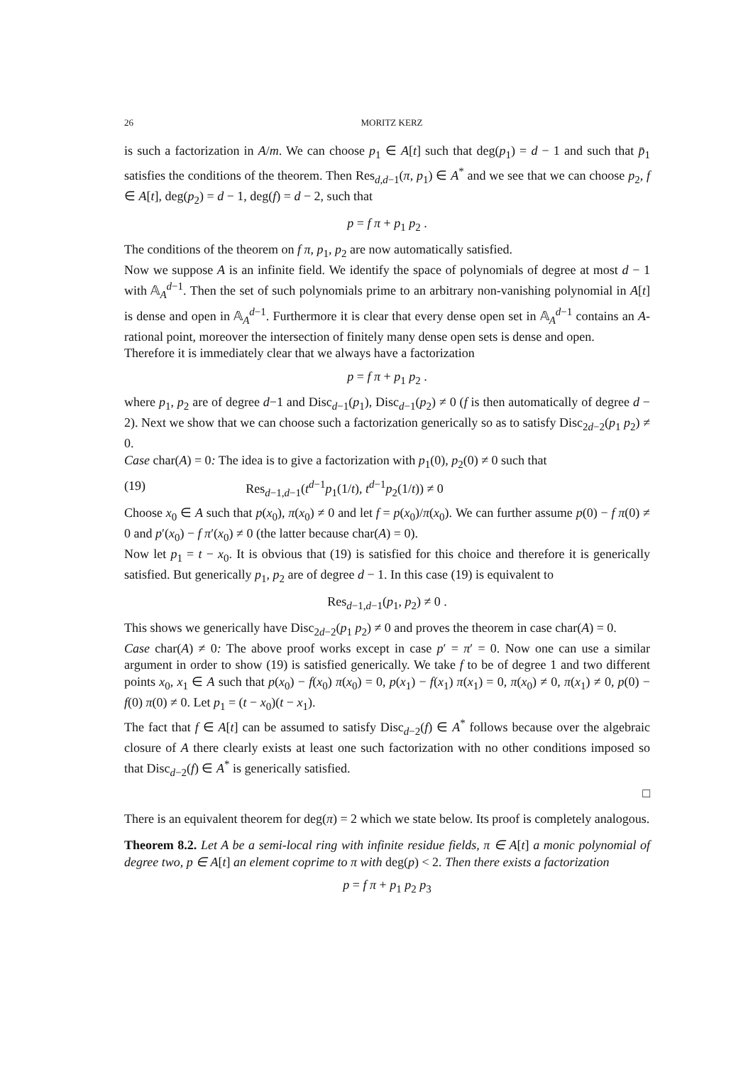26 MORITZ KERZ
is such a factorization in A/m. We can choose p<sub>1</sub> ∈ A[t] such that deg(p<sub>1</sub>) = d − 1 and such that p̄<sub>1</sub> satisfies the conditions of the theorem. Then Res<sub>d,d−1</sub>(π, p<sub>1</sub>) ∈ A<sup>*</sup> and we see that we can choose p<sub>2</sub>, f ∈ A[t], deg(p<sub>2</sub>) = d − 1, deg(f) = d − 2, such that
p = f π + p<sub>1</sub> p<sub>2</sub> .
The conditions of the theorem on f π, p<sub>1</sub>, p<sub>2</sub> are now automatically satisfied.
Now we suppose A is an infinite field. We identify the space of polynomials of degree at most d − 1 with 𝔸<sub>A</sub><sup>d−1</sup>. Then the set of such polynomials prime to an arbitrary non-vanishing polynomial in A[t] is dense and open in 𝔸<sub>A</sub><sup>d−1</sup>. Furthermore it is clear that every dense open set in 𝔸<sub>A</sub><sup>d−1</sup> contains an A-rational point, moreover the intersection of finitely many dense open sets is dense and open.
Therefore it is immediately clear that we always have a factorization
p = f π + p<sub>1</sub> p<sub>2</sub> .
where p<sub>1</sub>, p<sub>2</sub> are of degree d−1 and Disc<sub>d−1</sub>(p<sub>1</sub>), Disc<sub>d−1</sub>(p<sub>2</sub>) ≠ 0 (f is then automatically of degree d − 2). Next we show that we can choose such a factorization generically so as to satisfy Disc<sub>2d−2</sub>(p<sub>1</sub> p<sub>2</sub>) ≠ 0.
Case char(A) = 0: The idea is to give a factorization with p<sub>1</sub>(0), p<sub>2</sub>(0) ≠ 0 such that
(19) Res<sub>d−1,d−1</sub>(t<sup>d−1</sup>p<sub>1</sub>(1/t), t<sup>d−1</sup>p<sub>2</sub>(1/t)) ≠ 0
Choose x<sub>0</sub> ∈ A such that p(x<sub>0</sub>), π(x<sub>0</sub>) ≠ 0 and let f = p(x<sub>0</sub>)/π(x<sub>0</sub>). We can further assume p(0) − f π(0) ≠ 0 and p′(x<sub>0</sub>) − f π′(x<sub>0</sub>) ≠ 0 (the latter because char(A) = 0).
Now let p<sub>1</sub> = t − x<sub>0</sub>. It is obvious that (19) is satisfied for this choice and therefore it is generically satisfied. But generically p<sub>1</sub>, p<sub>2</sub> are of degree d − 1. In this case (19) is equivalent to
Res<sub>d−1,d−1</sub>(p<sub>1</sub>, p<sub>2</sub>) ≠ 0 .
This shows we generically have Disc<sub>2d−2</sub>(p<sub>1</sub> p<sub>2</sub>) ≠ 0 and proves the theorem in case char(A) = 0.
Case char(A) ≠ 0: The above proof works except in case p′ = π′ = 0. Now one can use a similar argument in order to show (19) is satisfied generically. We take f to be of degree 1 and two different points x<sub>0</sub>, x<sub>1</sub> ∈ A such that p(x<sub>0</sub>) − f(x<sub>0</sub>) π(x<sub>0</sub>) = 0, p(x<sub>1</sub>) − f(x<sub>1</sub>) π(x<sub>1</sub>) = 0, π(x<sub>0</sub>) ≠ 0, π(x<sub>1</sub>) ≠ 0, p(0) − f(0) π(0) ≠ 0. Let p<sub>1</sub> = (t − x<sub>0</sub>)(t − x<sub>1</sub>).
The fact that f ∈ A[t] can be assumed to satisfy Disc<sub>d−2</sub>(f) ∈ A<sup>*</sup> follows because over the algebraic closure of A there clearly exists at least one such factorization with no other conditions imposed so that Disc<sub>d−2</sub>(f) ∈ A<sup>*</sup> is generically satisfied.
□
There is an equivalent theorem for deg(π) = 2 which we state below. Its proof is completely analogous.
Theorem 8.2. Let A be a semi-local ring with infinite residue fields, π ∈ A[t] a monic polynomial of degree two, p ∈ A[t] an element coprime to π with deg(p) < 2. Then there exists a factorization
p = f π + p<sub>1</sub> p<sub>2</sub> p<sub>3</sub>